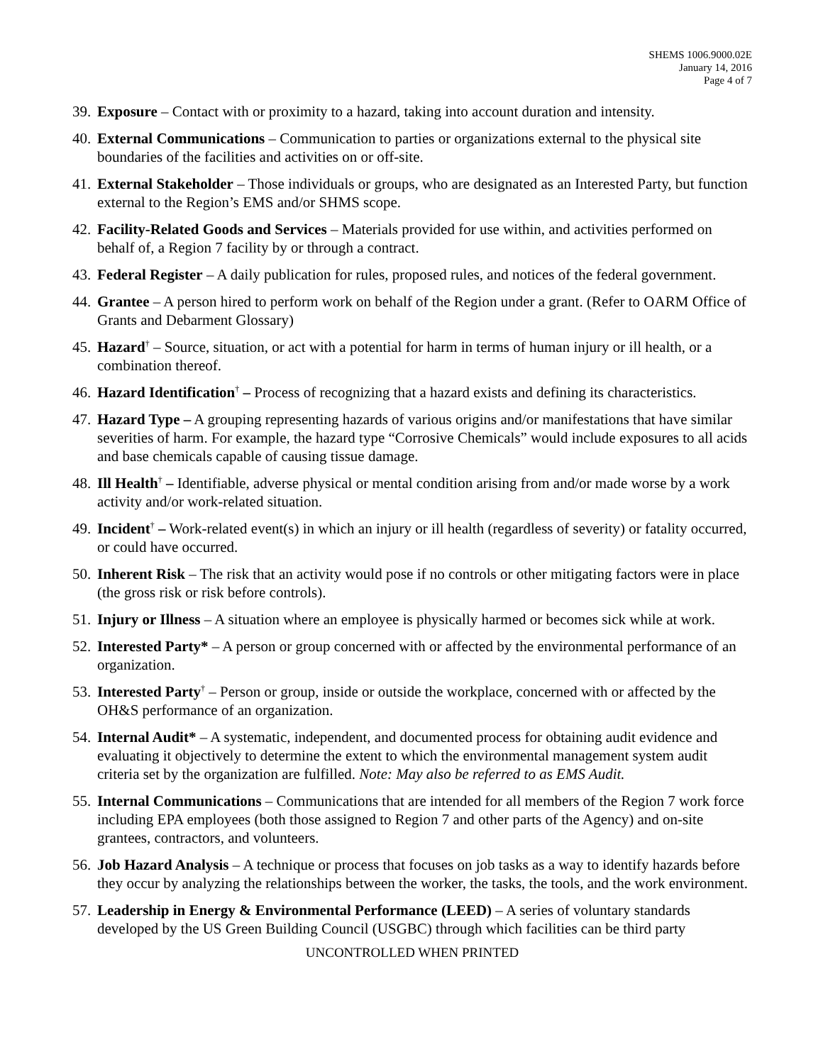SHEMS 1006.9000.02E
January 14, 2016
Page 4 of 7
39. Exposure – Contact with or proximity to a hazard, taking into account duration and intensity.
40. External Communications – Communication to parties or organizations external to the physical site boundaries of the facilities and activities on or off-site.
41. External Stakeholder – Those individuals or groups, who are designated as an Interested Party, but function external to the Region’s EMS and/or SHMS scope.
42. Facility-Related Goods and Services – Materials provided for use within, and activities performed on behalf of, a Region 7 facility by or through a contract.
43. Federal Register – A daily publication for rules, proposed rules, and notices of the federal government.
44. Grantee – A person hired to perform work on behalf of the Region under a grant. (Refer to OARM Office of Grants and Debarment Glossary)
45. Hazard<sup>†</sup> – Source, situation, or act with a potential for harm in terms of human injury or ill health, or a combination thereof.
46. Hazard Identification<sup>†</sup> – Process of recognizing that a hazard exists and defining its characteristics.
47. Hazard Type – A grouping representing hazards of various origins and/or manifestations that have similar severities of harm. For example, the hazard type “Corrosive Chemicals” would include exposures to all acids and base chemicals capable of causing tissue damage.
48. Ill Health<sup>†</sup> – Identifiable, adverse physical or mental condition arising from and/or made worse by a work activity and/or work-related situation.
49. Incident<sup>†</sup> – Work-related event(s) in which an injury or ill health (regardless of severity) or fatality occurred, or could have occurred.
50. Inherent Risk – The risk that an activity would pose if no controls or other mitigating factors were in place (the gross risk or risk before controls).
51. Injury or Illness – A situation where an employee is physically harmed or becomes sick while at work.
52. Interested Party* – A person or group concerned with or affected by the environmental performance of an organization.
53. Interested Party<sup>†</sup> – Person or group, inside or outside the workplace, concerned with or affected by the OH&S performance of an organization.
54. Internal Audit* – A systematic, independent, and documented process for obtaining audit evidence and evaluating it objectively to determine the extent to which the environmental management system audit criteria set by the organization are fulfilled. Note: May also be referred to as EMS Audit.
55. Internal Communications – Communications that are intended for all members of the Region 7 work force including EPA employees (both those assigned to Region 7 and other parts of the Agency) and on-site grantees, contractors, and volunteers.
56. Job Hazard Analysis – A technique or process that focuses on job tasks as a way to identify hazards before they occur by analyzing the relationships between the worker, the tasks, the tools, and the work environment.
57. Leadership in Energy & Environmental Performance (LEED) – A series of voluntary standards developed by the US Green Building Council (USGBC) through which facilities can be third party
UNCONTROLLED WHEN PRINTED